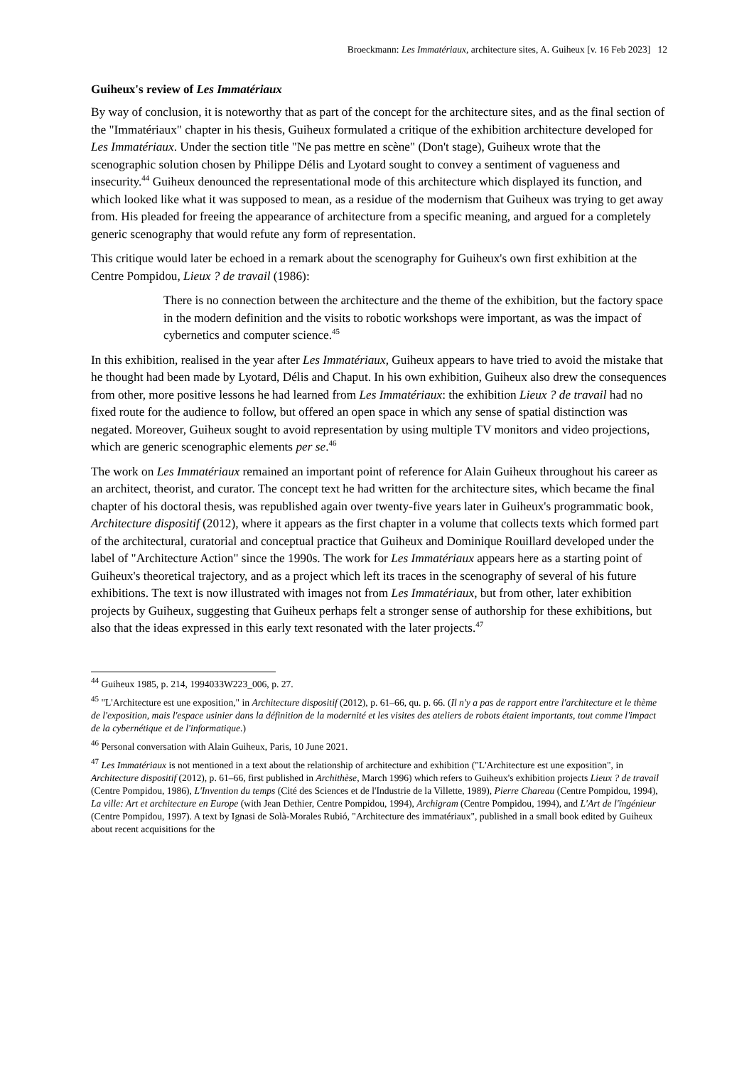Broeckmann: Les Immatériaux, architecture sites, A. Guiheux [v. 16 Feb 2023] 12
Guiheux's review of Les Immatériaux
By way of conclusion, it is noteworthy that as part of the concept for the architecture sites, and as the final section of the "Immatériaux" chapter in his thesis, Guiheux formulated a critique of the exhibition architecture developed for Les Immatériaux. Under the section title "Ne pas mettre en scène" (Don't stage), Guiheux wrote that the scenographic solution chosen by Philippe Délis and Lyotard sought to convey a sentiment of vagueness and insecurity.<sup>44</sup> Guiheux denounced the representational mode of this architecture which displayed its function, and which looked like what it was supposed to mean, as a residue of the modernism that Guiheux was trying to get away from. His pleaded for freeing the appearance of architecture from a specific meaning, and argued for a completely generic scenography that would refute any form of representation.
This critique would later be echoed in a remark about the scenography for Guiheux's own first exhibition at the Centre Pompidou, Lieux ? de travail (1986):
There is no connection between the architecture and the theme of the exhibition, but the factory space in the modern definition and the visits to robotic workshops were important, as was the impact of cybernetics and computer science.<sup>45</sup>
In this exhibition, realised in the year after Les Immatériaux, Guiheux appears to have tried to avoid the mistake that he thought had been made by Lyotard, Délis and Chaput. In his own exhibition, Guiheux also drew the consequences from other, more positive lessons he had learned from Les Immatériaux: the exhibition Lieux ? de travail had no fixed route for the audience to follow, but offered an open space in which any sense of spatial distinction was negated. Moreover, Guiheux sought to avoid representation by using multiple TV monitors and video projections, which are generic scenographic elements per se.<sup>46</sup>
The work on Les Immatériaux remained an important point of reference for Alain Guiheux throughout his career as an architect, theorist, and curator. The concept text he had written for the architecture sites, which became the final chapter of his doctoral thesis, was republished again over twenty-five years later in Guiheux's programmatic book, Architecture dispositif (2012), where it appears as the first chapter in a volume that collects texts which formed part of the architectural, curatorial and conceptual practice that Guiheux and Dominique Rouillard developed under the label of "Architecture Action" since the 1990s. The work for Les Immatériaux appears here as a starting point of Guiheux's theoretical trajectory, and as a project which left its traces in the scenography of several of his future exhibitions. The text is now illustrated with images not from Les Immatériaux, but from other, later exhibition projects by Guiheux, suggesting that Guiheux perhaps felt a stronger sense of authorship for these exhibitions, but also that the ideas expressed in this early text resonated with the later projects.<sup>47</sup>
<sup>44</sup> Guiheux 1985, p. 214, 1994033W223_006, p. 27.
<sup>45</sup> "L'Architecture est une exposition," in Architecture dispositif (2012), p. 61–66, qu. p. 66. (Il n'y a pas de rapport entre l'architecture et le thème de l'exposition, mais l'espace usinier dans la définition de la modernité et les visites des ateliers de robots étaient importants, tout comme l'impact de la cybernétique et de l'informatique.)
<sup>46</sup> Personal conversation with Alain Guiheux, Paris, 10 June 2021.
<sup>47</sup> Les Immatériaux is not mentioned in a text about the relationship of architecture and exhibition ("L'Architecture est une exposition", in Architecture dispositif (2012), p. 61–66, first published in Archithèse, March 1996) which refers to Guiheux's exhibition projects Lieux ? de travail (Centre Pompidou, 1986), L'Invention du temps (Cité des Sciences et de l'Industrie de la Villette, 1989), Pierre Chareau (Centre Pompidou, 1994), La ville: Art et architecture en Europe (with Jean Dethier, Centre Pompidou, 1994), Archigram (Centre Pompidou, 1994), and L'Art de l'ïngénieur (Centre Pompidou, 1997). A text by Ignasi de Solà-Morales Rubió, "Architecture des immatériaux", published in a small book edited by Guiheux about recent acquisitions for the